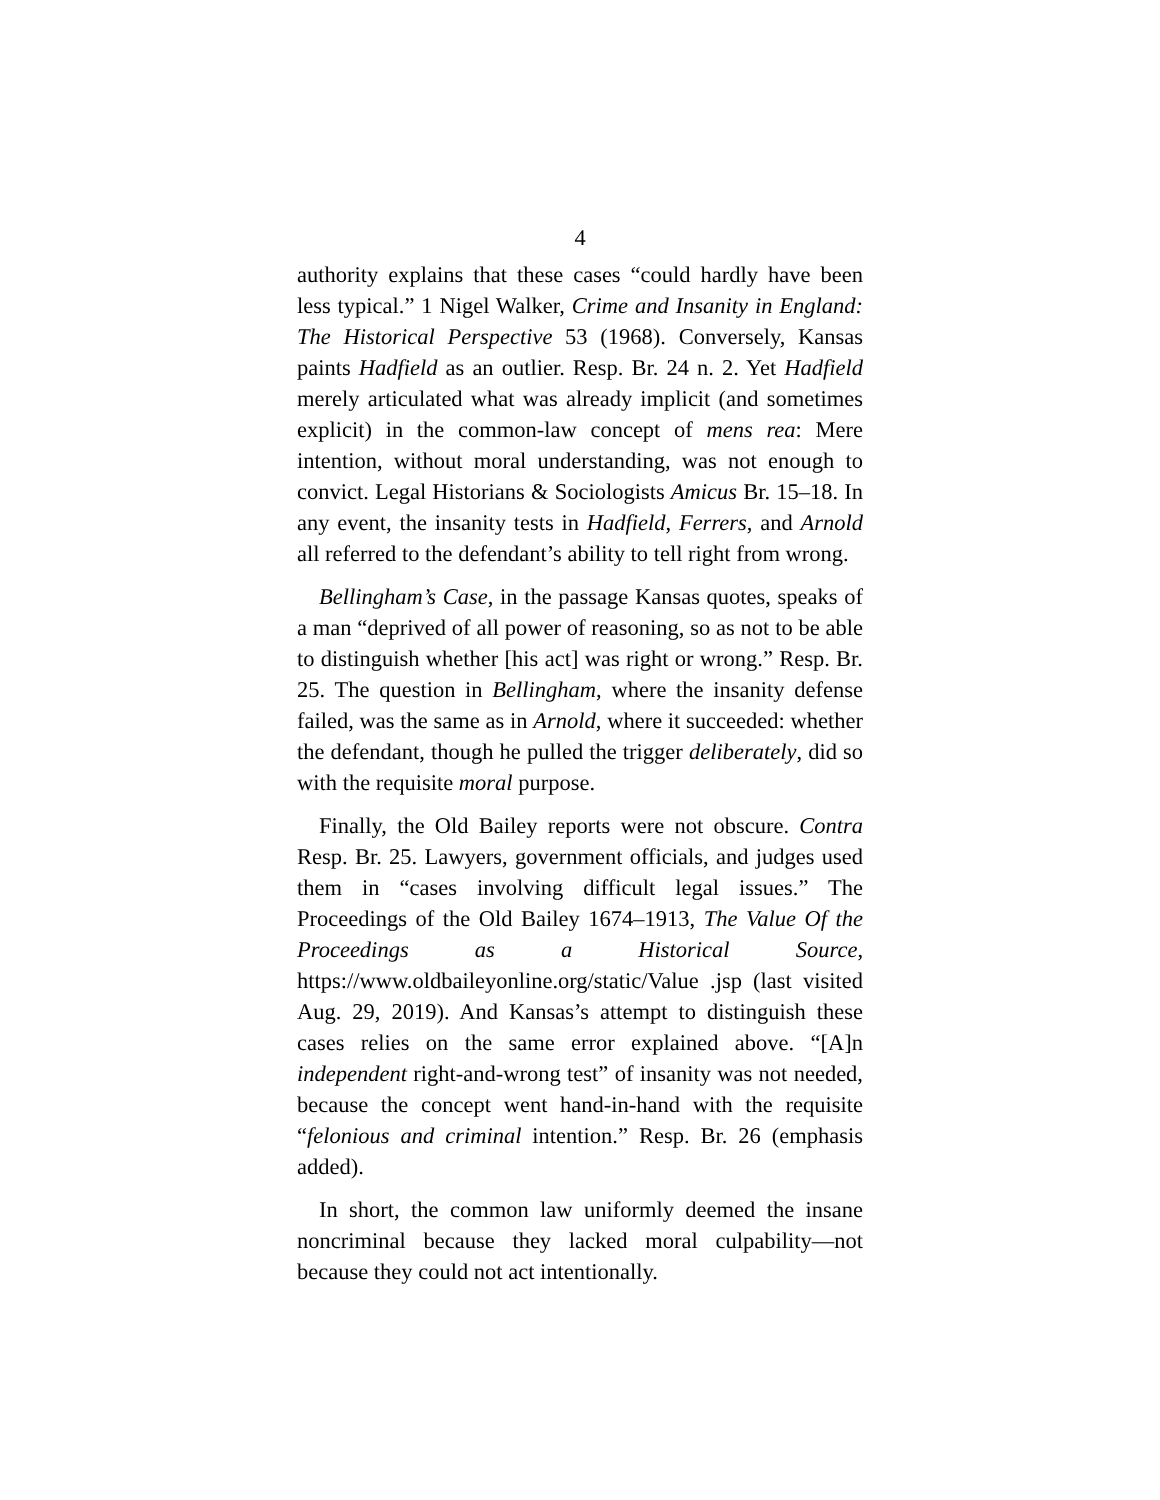4
authority explains that these cases “could hardly have been less typical.” 1 Nigel Walker, Crime and Insanity in England: The Historical Perspective 53 (1968). Conversely, Kansas paints Hadfield as an outlier. Resp. Br. 24 n. 2. Yet Hadfield merely articulated what was already implicit (and sometimes explicit) in the common-law concept of mens rea: Mere intention, without moral understanding, was not enough to convict. Legal Historians & Sociologists Amicus Br. 15–18. In any event, the insanity tests in Hadfield, Ferrers, and Arnold all referred to the defendant’s ability to tell right from wrong.
Bellingham’s Case, in the passage Kansas quotes, speaks of a man “deprived of all power of reasoning, so as not to be able to distinguish whether [his act] was right or wrong.” Resp. Br. 25. The question in Bellingham, where the insanity defense failed, was the same as in Arnold, where it succeeded: whether the defendant, though he pulled the trigger deliberately, did so with the requisite moral purpose.
Finally, the Old Bailey reports were not obscure. Contra Resp. Br. 25. Lawyers, government officials, and judges used them in “cases involving difficult legal issues.” The Proceedings of the Old Bailey 1674–1913, The Value Of the Proceedings as a Historical Source, https://www.oldbaileyonline.org/static/Value .jsp (last visited Aug. 29, 2019). And Kansas’s attempt to distinguish these cases relies on the same error explained above. “[A]n independent right-and-wrong test” of insanity was not needed, because the concept went hand-in-hand with the requisite “felonious and criminal intention.” Resp. Br. 26 (emphasis added).
In short, the common law uniformly deemed the insane noncriminal because they lacked moral culpability—not because they could not act intentionally.